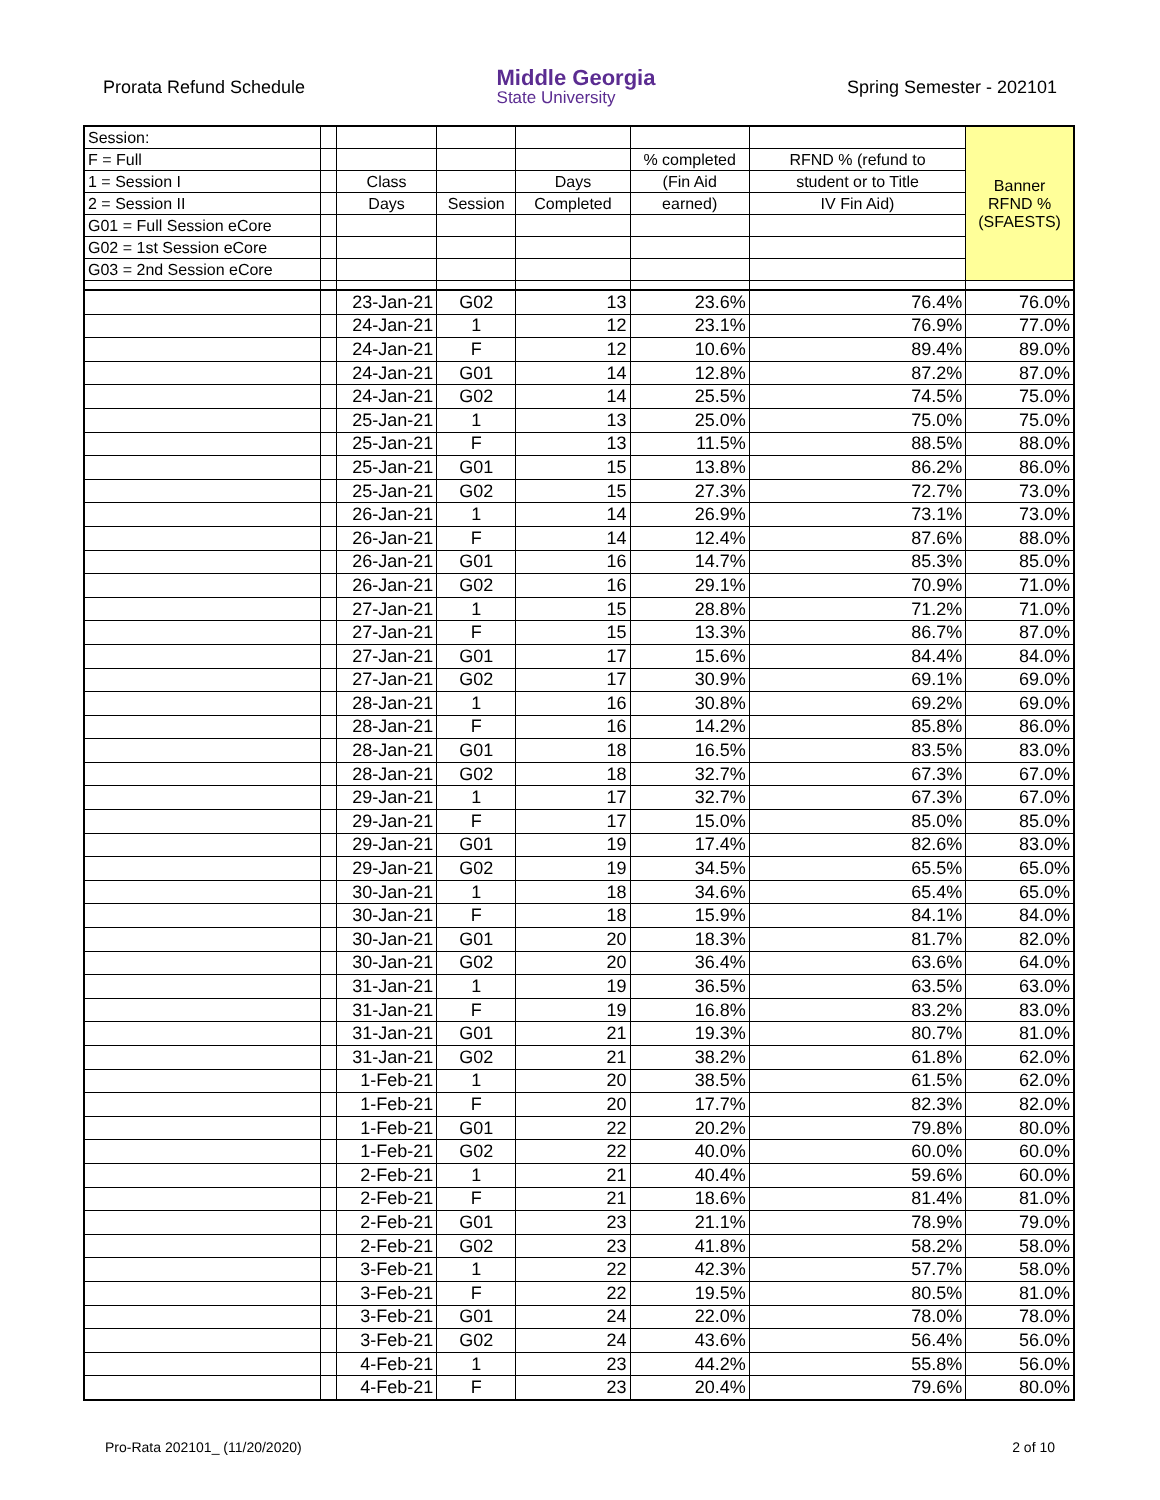Prorata Refund Schedule
Middle Georgia
State University
Spring Semester - 202101
| Session: | | | | | | | Banner RFND % (SFAESTS) |
| F = Full | | | | | % completed | RFND % (refund to | |
| 1 = Session I | | Class | | Days | (Fin Aid | student or to Title | |
| 2 = Session II | | Days | Session | Completed | earned) | IV Fin Aid) | |
| G01 = Full Session eCore | | | | | | | |
| G02 = 1st Session eCore | | | | | | | |
| G03 = 2nd Session eCore | | | | | | | |
| | | 23-Jan-21 | G02 | 13 | 23.6% | 76.4% | 76.0% |
| | | 24-Jan-21 | 1 | 12 | 23.1% | 76.9% | 77.0% |
| | | 24-Jan-21 | F | 12 | 10.6% | 89.4% | 89.0% |
| | | 24-Jan-21 | G01 | 14 | 12.8% | 87.2% | 87.0% |
| | | 24-Jan-21 | G02 | 14 | 25.5% | 74.5% | 75.0% |
| | | 25-Jan-21 | 1 | 13 | 25.0% | 75.0% | 75.0% |
| | | 25-Jan-21 | F | 13 | 11.5% | 88.5% | 88.0% |
| | | 25-Jan-21 | G01 | 15 | 13.8% | 86.2% | 86.0% |
| | | 25-Jan-21 | G02 | 15 | 27.3% | 72.7% | 73.0% |
| | | 26-Jan-21 | 1 | 14 | 26.9% | 73.1% | 73.0% |
| | | 26-Jan-21 | F | 14 | 12.4% | 87.6% | 88.0% |
| | | 26-Jan-21 | G01 | 16 | 14.7% | 85.3% | 85.0% |
| | | 26-Jan-21 | G02 | 16 | 29.1% | 70.9% | 71.0% |
| | | 27-Jan-21 | 1 | 15 | 28.8% | 71.2% | 71.0% |
| | | 27-Jan-21 | F | 15 | 13.3% | 86.7% | 87.0% |
| | | 27-Jan-21 | G01 | 17 | 15.6% | 84.4% | 84.0% |
| | | 27-Jan-21 | G02 | 17 | 30.9% | 69.1% | 69.0% |
| | | 28-Jan-21 | 1 | 16 | 30.8% | 69.2% | 69.0% |
| | | 28-Jan-21 | F | 16 | 14.2% | 85.8% | 86.0% |
| | | 28-Jan-21 | G01 | 18 | 16.5% | 83.5% | 83.0% |
| | | 28-Jan-21 | G02 | 18 | 32.7% | 67.3% | 67.0% |
| | | 29-Jan-21 | 1 | 17 | 32.7% | 67.3% | 67.0% |
| | | 29-Jan-21 | F | 17 | 15.0% | 85.0% | 85.0% |
| | | 29-Jan-21 | G01 | 19 | 17.4% | 82.6% | 83.0% |
| | | 29-Jan-21 | G02 | 19 | 34.5% | 65.5% | 65.0% |
| | | 30-Jan-21 | 1 | 18 | 34.6% | 65.4% | 65.0% |
| | | 30-Jan-21 | F | 18 | 15.9% | 84.1% | 84.0% |
| | | 30-Jan-21 | G01 | 20 | 18.3% | 81.7% | 82.0% |
| | | 30-Jan-21 | G02 | 20 | 36.4% | 63.6% | 64.0% |
| | | 31-Jan-21 | 1 | 19 | 36.5% | 63.5% | 63.0% |
| | | 31-Jan-21 | F | 19 | 16.8% | 83.2% | 83.0% |
| | | 31-Jan-21 | G01 | 21 | 19.3% | 80.7% | 81.0% |
| | | 31-Jan-21 | G02 | 21 | 38.2% | 61.8% | 62.0% |
| | | 1-Feb-21 | 1 | 20 | 38.5% | 61.5% | 62.0% |
| | | 1-Feb-21 | F | 20 | 17.7% | 82.3% | 82.0% |
| | | 1-Feb-21 | G01 | 22 | 20.2% | 79.8% | 80.0% |
| | | 1-Feb-21 | G02 | 22 | 40.0% | 60.0% | 60.0% |
| | | 2-Feb-21 | 1 | 21 | 40.4% | 59.6% | 60.0% |
| | | 2-Feb-21 | F | 21 | 18.6% | 81.4% | 81.0% |
| | | 2-Feb-21 | G01 | 23 | 21.1% | 78.9% | 79.0% |
| | | 2-Feb-21 | G02 | 23 | 41.8% | 58.2% | 58.0% |
| | | 3-Feb-21 | 1 | 22 | 42.3% | 57.7% | 58.0% |
| | | 3-Feb-21 | F | 22 | 19.5% | 80.5% | 81.0% |
| | | 3-Feb-21 | G01 | 24 | 22.0% | 78.0% | 78.0% |
| | | 3-Feb-21 | G02 | 24 | 43.6% | 56.4% | 56.0% |
| | | 4-Feb-21 | 1 | 23 | 44.2% | 55.8% | 56.0% |
| | | 4-Feb-21 | F | 23 | 20.4% | 79.6% | 80.0% |
Pro-Rata 202101_ (11/20/2020) 2 of 10